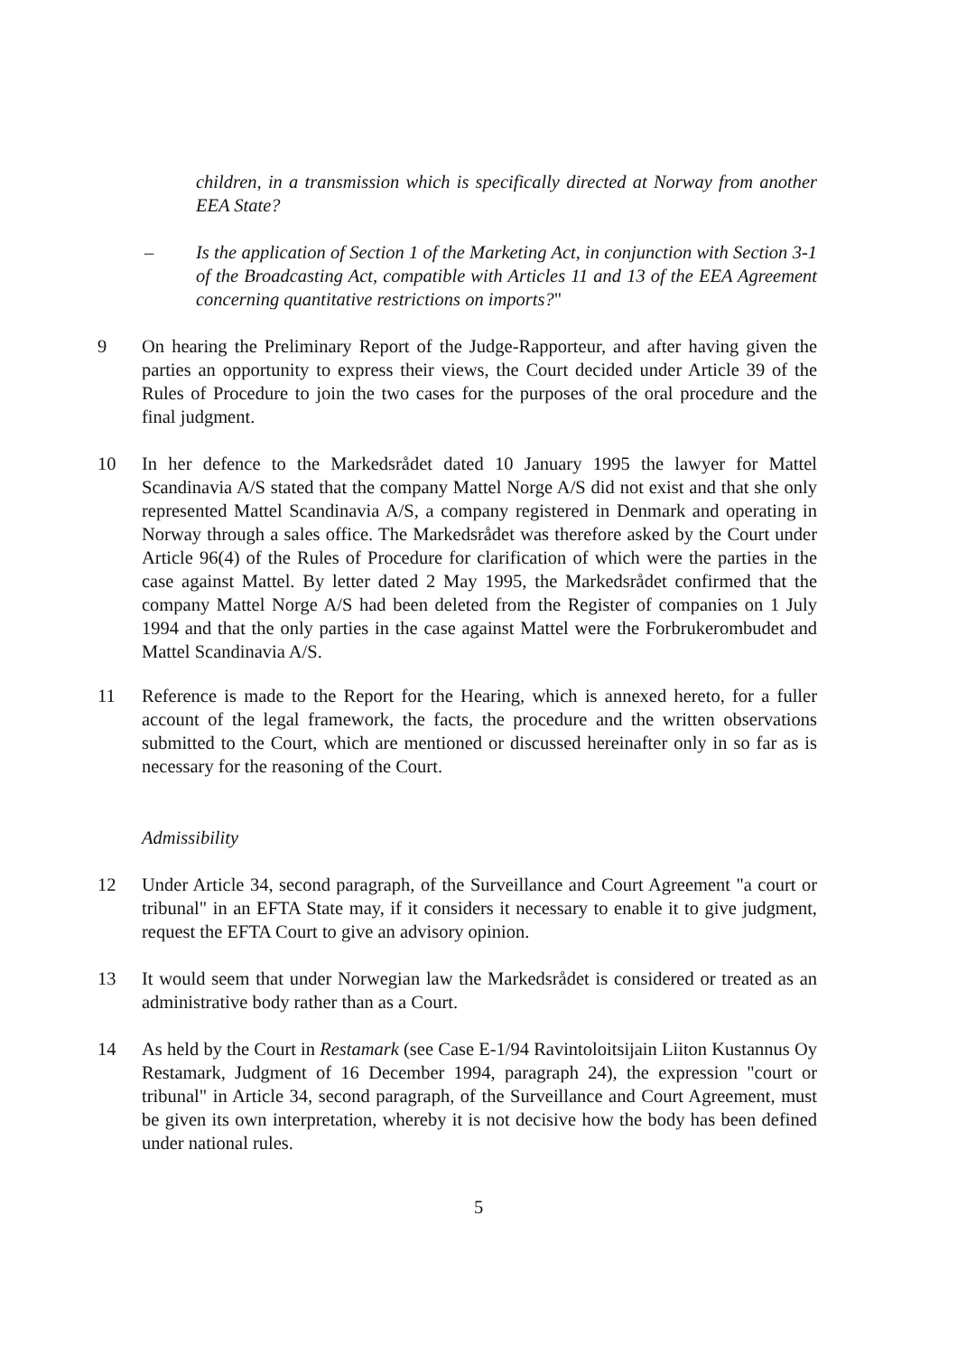children, in a transmission which is specifically directed at Norway from another EEA State?
– Is the application of Section 1 of the Marketing Act, in conjunction with Section 3-1 of the Broadcasting Act, compatible with Articles 11 and 13 of the EEA Agreement concerning quantitative restrictions on imports?"
9 On hearing the Preliminary Report of the Judge-Rapporteur, and after having given the parties an opportunity to express their views, the Court decided under Article 39 of the Rules of Procedure to join the two cases for the purposes of the oral procedure and the final judgment.
10 In her defence to the Markedsrådet dated 10 January 1995 the lawyer for Mattel Scandinavia A/S stated that the company Mattel Norge A/S did not exist and that she only represented Mattel Scandinavia A/S, a company registered in Denmark and operating in Norway through a sales office. The Markedsrådet was therefore asked by the Court under Article 96(4) of the Rules of Procedure for clarification of which were the parties in the case against Mattel. By letter dated 2 May 1995, the Markedsrådet confirmed that the company Mattel Norge A/S had been deleted from the Register of companies on 1 July 1994 and that the only parties in the case against Mattel were the Forbrukerombudet and Mattel Scandinavia A/S.
11 Reference is made to the Report for the Hearing, which is annexed hereto, for a fuller account of the legal framework, the facts, the procedure and the written observations submitted to the Court, which are mentioned or discussed hereinafter only in so far as is necessary for the reasoning of the Court.
Admissibility
12 Under Article 34, second paragraph, of the Surveillance and Court Agreement "a court or tribunal" in an EFTA State may, if it considers it necessary to enable it to give judgment, request the EFTA Court to give an advisory opinion.
13 It would seem that under Norwegian law the Markedsrådet is considered or treated as an administrative body rather than as a Court.
14 As held by the Court in Restamark (see Case E-1/94 Ravintoloitsijain Liiton Kustannus Oy Restamark, Judgment of 16 December 1994, paragraph 24), the expression "court or tribunal" in Article 34, second paragraph, of the Surveillance and Court Agreement, must be given its own interpretation, whereby it is not decisive how the body has been defined under national rules.
5